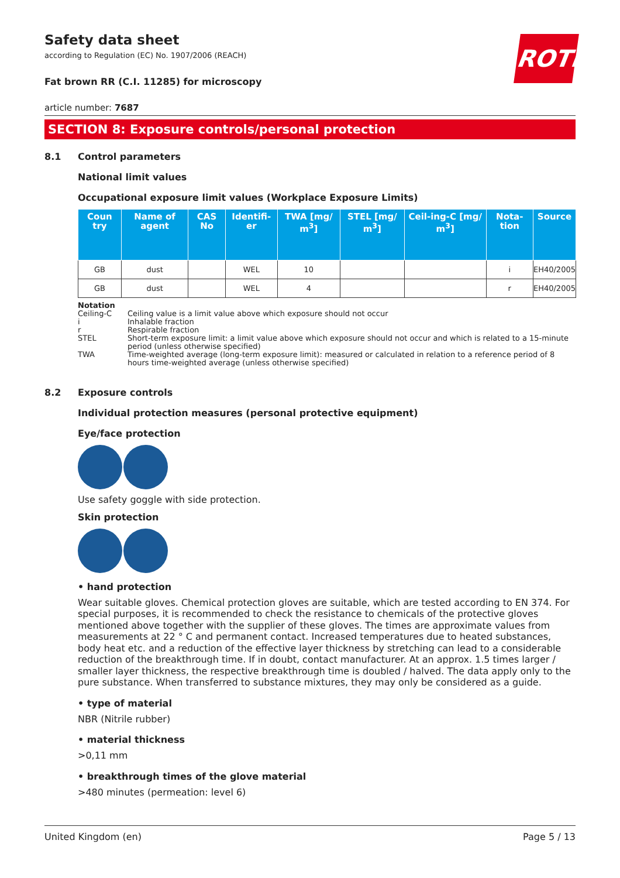ROTH
Safety data sheet
according to Regulation (EC) No. 1907/2006 (REACH)
Fat brown RR (C.I. 11285) for microscopy
article number: 7687
SECTION 8: Exposure controls/personal protection
8.1 Control parameters
National limit values
Occupational exposure limit values (Workplace Exposure Limits)
| Coun try | Name of agent | CAS No | Identifi-er | TWA [mg/ m<sup>3</sup>] | STEL [mg/ m<sup>3</sup>] | Ceil-ing-C [mg/ m<sup>3</sup>] | Nota-tion | Source |
| --- | --- | --- | --- | --- | --- | --- | --- | --- |
| GB | dust | | WEL | 10 | | | i | EH40/2005 |
| GB | dust | | WEL | 4 | | | r | EH40/2005 |
Notation
Ceiling-C Ceiling value is a limit value above which exposure should not occur
i Inhalable fraction
r Respirable fraction
STEL Short-term exposure limit: a limit value above which exposure should not occur and which is related to a 15-minute period (unless otherwise specified)
TWA Time-weighted average (long-term exposure limit): measured or calculated in relation to a reference period of 8 hours time-weighted average (unless otherwise specified)
8.2 Exposure controls
Individual protection measures (personal protective equipment)
Eye/face protection
Use safety goggle with side protection.
Skin protection
• hand protection
Wear suitable gloves. Chemical protection gloves are suitable, which are tested according to EN 374. For special purposes, it is recommended to check the resistance to chemicals of the protective gloves mentioned above together with the supplier of these gloves. The times are approximate values from measurements at 22 ° C and permanent contact. Increased temperatures due to heated substances, body heat etc. and a reduction of the effective layer thickness by stretching can lead to a considerable reduction of the breakthrough time. If in doubt, contact manufacturer. At an approx. 1.5 times larger / smaller layer thickness, the respective breakthrough time is doubled / halved. The data apply only to the pure substance. When transferred to substance mixtures, they may only be considered as a guide.
• type of material
NBR (Nitrile rubber)
• material thickness
>0,11 mm
• breakthrough times of the glove material
>480 minutes (permeation: level 6)
United Kingdom (en) Page 5 / 13